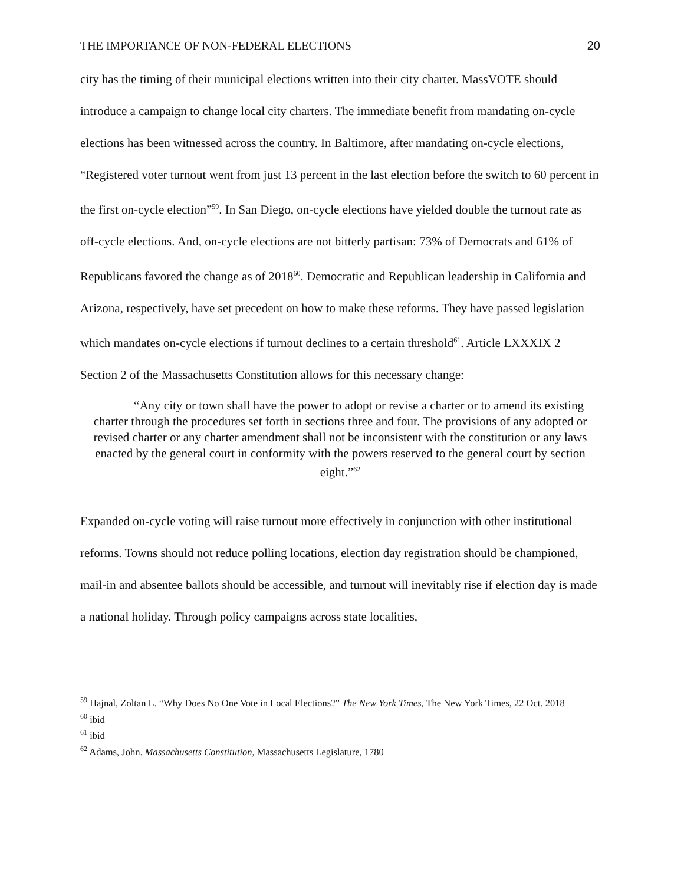THE IMPORTANCE OF NON-FEDERAL ELECTIONS 20
city has the timing of their municipal elections written into their city charter. MassVOTE should introduce a campaign to change local city charters. The immediate benefit from mandating on-cycle elections has been witnessed across the country. In Baltimore, after mandating on-cycle elections, “Registered voter turnout went from just 13 percent in the last election before the switch to 60 percent in the first on-cycle election”<sup>59</sup>. In San Diego, on-cycle elections have yielded double the turnout rate as off-cycle elections. And, on-cycle elections are not bitterly partisan: 73% of Democrats and 61% of Republicans favored the change as of 2018<sup>60</sup>. Democratic and Republican leadership in California and Arizona, respectively, have set precedent on how to make these reforms. They have passed legislation which mandates on-cycle elections if turnout declines to a certain threshold<sup>61</sup>. Article LXXXIX 2 Section 2 of the Massachusetts Constitution allows for this necessary change:
“Any city or town shall have the power to adopt or revise a charter or to amend its existing charter through the procedures set forth in sections three and four. The provisions of any adopted or revised charter or any charter amendment shall not be inconsistent with the constitution or any laws enacted by the general court in conformity with the powers reserved to the general court by section eight.”<sup>62</sup>
Expanded on-cycle voting will raise turnout more effectively in conjunction with other institutional reforms. Towns should not reduce polling locations, election day registration should be championed, mail-in and absentee ballots should be accessible, and turnout will inevitably rise if election day is made a national holiday. Through policy campaigns across state localities,
<sup>59</sup> Hajnal, Zoltan L. “Why Does No One Vote in Local Elections?” The New York Times, The New York Times, 22 Oct. 2018
<sup>60</sup> ibid
<sup>61</sup> ibid
<sup>62</sup> Adams, John. Massachusetts Constitution, Massachusetts Legislature, 1780